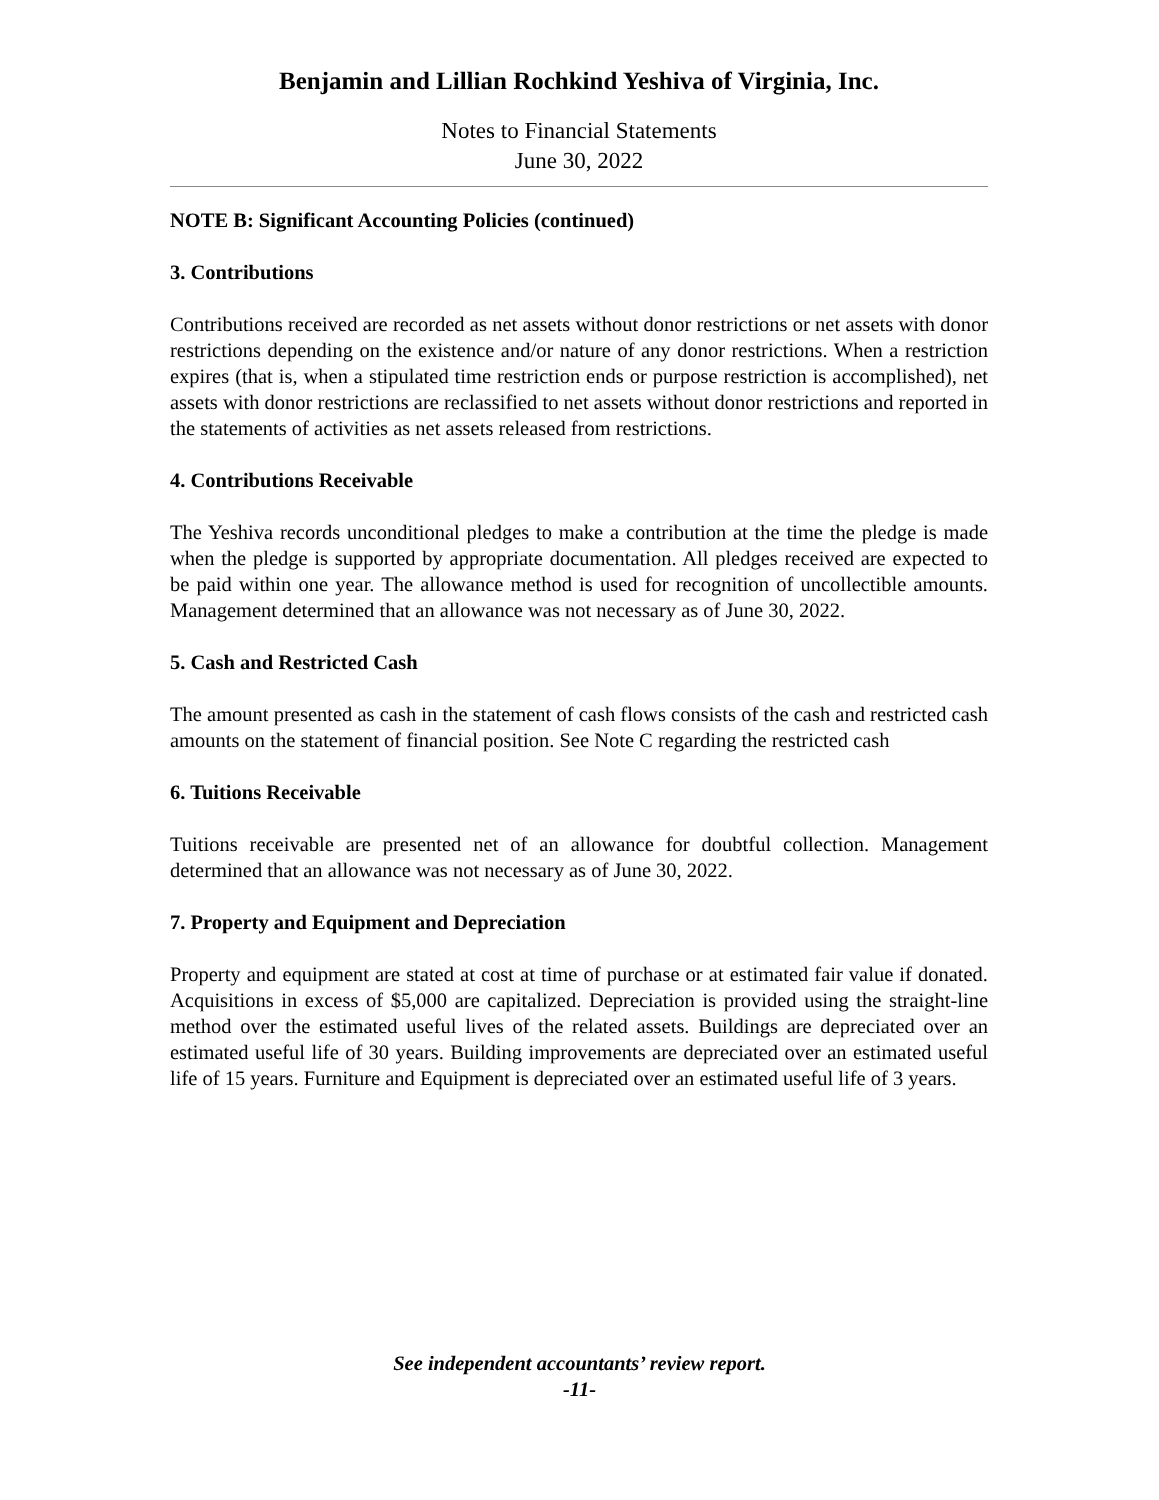Benjamin and Lillian Rochkind Yeshiva of Virginia, Inc.
Notes to Financial Statements
June 30, 2022
NOTE B: Significant Accounting Policies (continued)
3. Contributions
Contributions received are recorded as net assets without donor restrictions or net assets with donor restrictions depending on the existence and/or nature of any donor restrictions. When a restriction expires (that is, when a stipulated time restriction ends or purpose restriction is accomplished), net assets with donor restrictions are reclassified to net assets without donor restrictions and reported in the statements of activities as net assets released from restrictions.
4. Contributions Receivable
The Yeshiva records unconditional pledges to make a contribution at the time the pledge is made when the pledge is supported by appropriate documentation. All pledges received are expected to be paid within one year. The allowance method is used for recognition of uncollectible amounts. Management determined that an allowance was not necessary as of June 30, 2022.
5. Cash and Restricted Cash
The amount presented as cash in the statement of cash flows consists of the cash and restricted cash amounts on the statement of financial position. See Note C regarding the restricted cash
6. Tuitions Receivable
Tuitions receivable are presented net of an allowance for doubtful collection. Management determined that an allowance was not necessary as of June 30, 2022.
7. Property and Equipment and Depreciation
Property and equipment are stated at cost at time of purchase or at estimated fair value if donated. Acquisitions in excess of $5,000 are capitalized. Depreciation is provided using the straight-line method over the estimated useful lives of the related assets. Buildings are depreciated over an estimated useful life of 30 years. Building improvements are depreciated over an estimated useful life of 15 years. Furniture and Equipment is depreciated over an estimated useful life of 3 years.
See independent accountants’ review report.
-11-